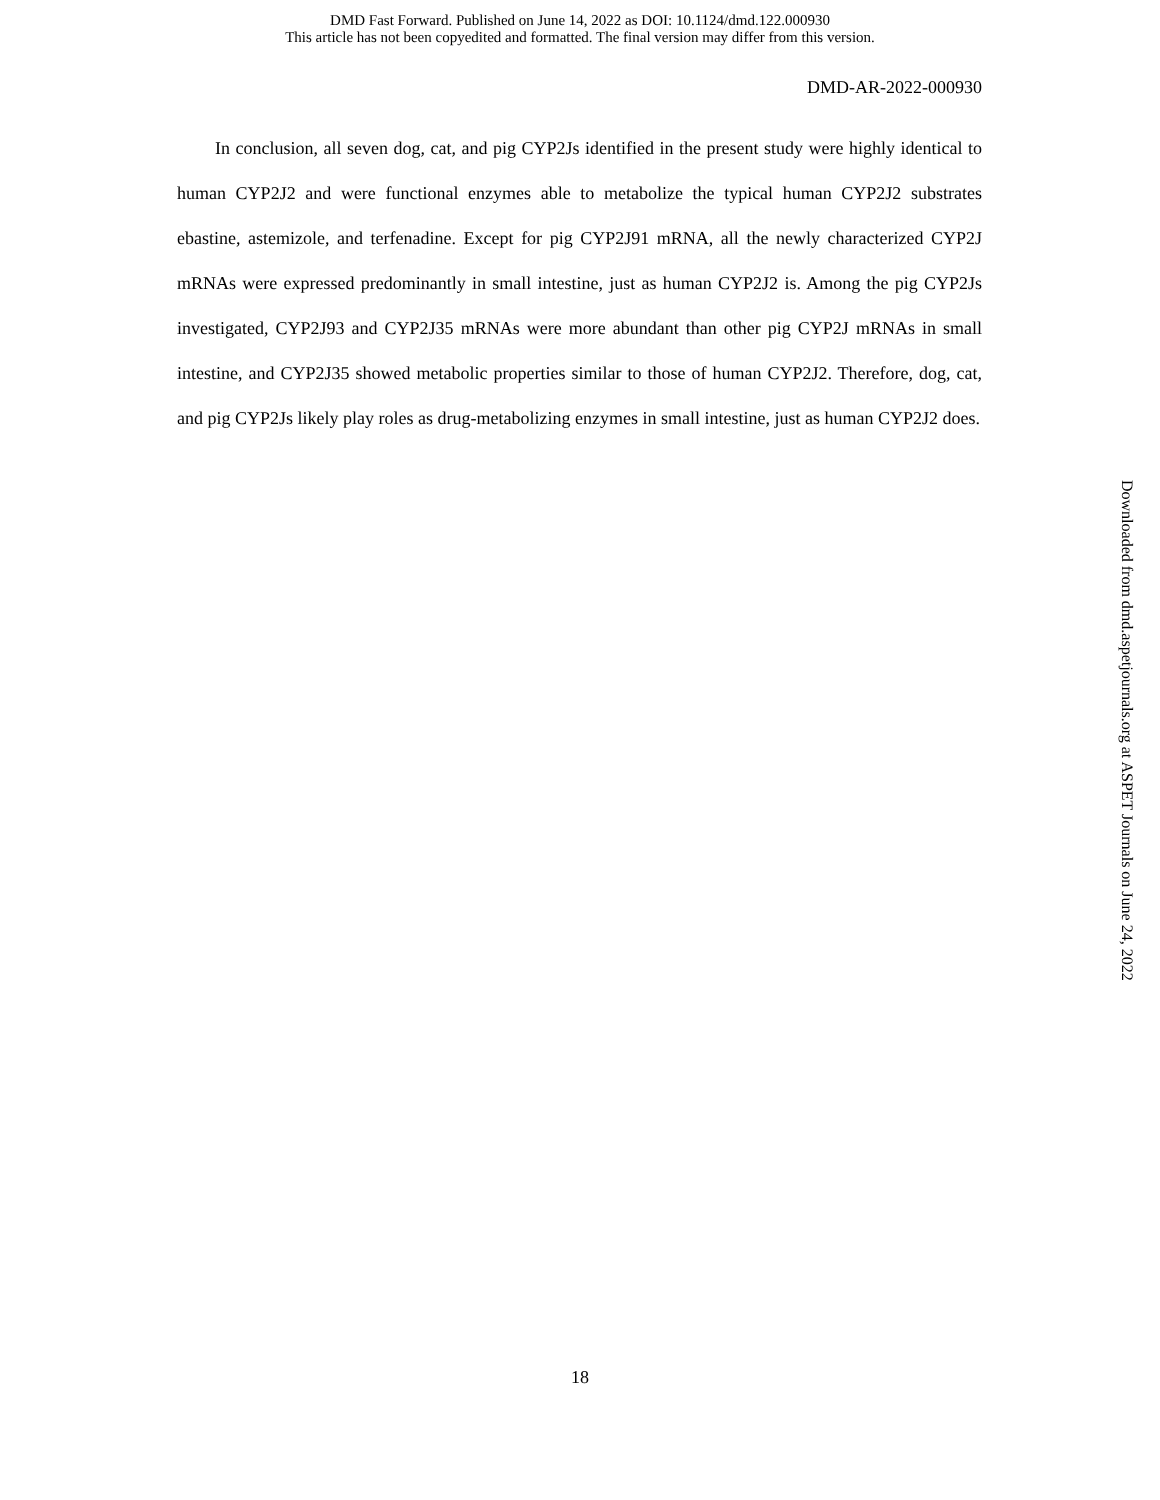DMD Fast Forward. Published on June 14, 2022 as DOI: 10.1124/dmd.122.000930
This article has not been copyedited and formatted. The final version may differ from this version.
DMD-AR-2022-000930
In conclusion, all seven dog, cat, and pig CYP2Js identified in the present study were highly identical to human CYP2J2 and were functional enzymes able to metabolize the typical human CYP2J2 substrates ebastine, astemizole, and terfenadine. Except for pig CYP2J91 mRNA, all the newly characterized CYP2J mRNAs were expressed predominantly in small intestine, just as human CYP2J2 is. Among the pig CYP2Js investigated, CYP2J93 and CYP2J35 mRNAs were more abundant than other pig CYP2J mRNAs in small intestine, and CYP2J35 showed metabolic properties similar to those of human CYP2J2. Therefore, dog, cat, and pig CYP2Js likely play roles as drug-metabolizing enzymes in small intestine, just as human CYP2J2 does.
Downloaded from dmd.aspetjournals.org at ASPET Journals on June 24, 2022
18